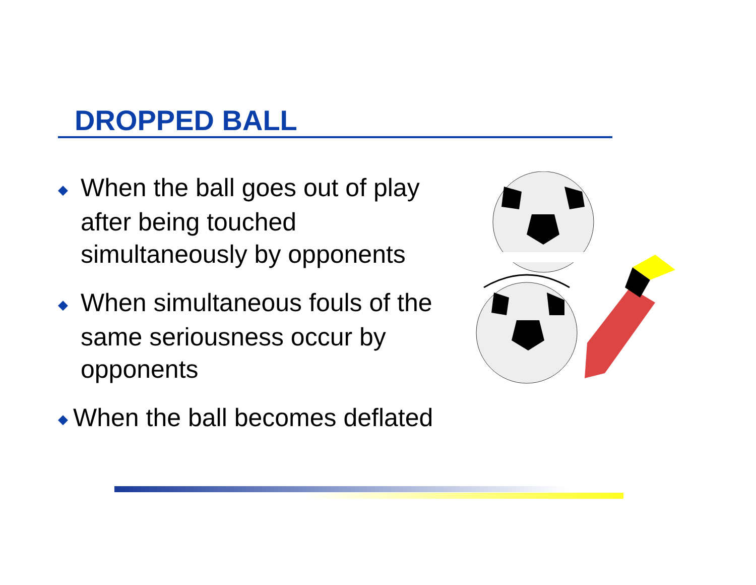DROPPED BALL
◆ When the ball goes out of play after being touched simultaneously by opponents
◆ When simultaneous fouls of the same seriousness occur by opponents
◆ When the ball becomes deflated